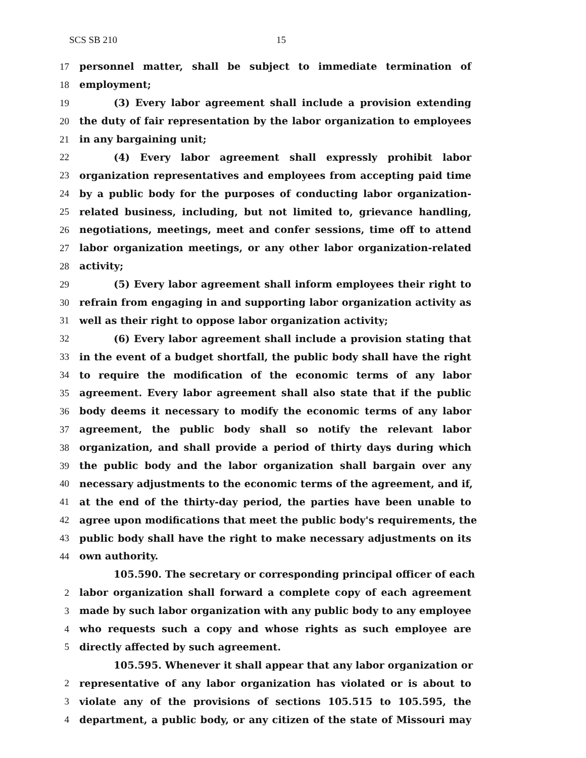SCS SB 210 15
17 personnel matter, shall be subject to immediate termination of
18 employment;
19 (3) Every labor agreement shall include a provision extending
20 the duty of fair representation by the labor organization to employees
21 in any bargaining unit;
22 (4) Every labor agreement shall expressly prohibit labor
23 organization representatives and employees from accepting paid time
24 by a public body for the purposes of conducting labor organization-
25 related business, including, but not limited to, grievance handling,
26 negotiations, meetings, meet and confer sessions, time off to attend
27 labor organization meetings, or any other labor organization-related
28 activity;
29 (5) Every labor agreement shall inform employees their right to
30 refrain from engaging in and supporting labor organization activity as
31 well as their right to oppose labor organization activity;
32 (6) Every labor agreement shall include a provision stating that
33 in the event of a budget shortfall, the public body shall have the right
34 to require the modification of the economic terms of any labor
35 agreement. Every labor agreement shall also state that if the public
36 body deems it necessary to modify the economic terms of any labor
37 agreement, the public body shall so notify the relevant labor
38 organization, and shall provide a period of thirty days during which
39 the public body and the labor organization shall bargain over any
40 necessary adjustments to the economic terms of the agreement, and if,
41 at the end of the thirty-day period, the parties have been unable to
42 agree upon modifications that meet the public body's requirements, the
43 public body shall have the right to make necessary adjustments on its
44 own authority.
105.590. The secretary or corresponding principal officer of each
2 labor organization shall forward a complete copy of each agreement
3 made by such labor organization with any public body to any employee
4 who requests such a copy and whose rights as such employee are
5 directly affected by such agreement.
105.595. Whenever it shall appear that any labor organization or
2 representative of any labor organization has violated or is about to
3 violate any of the provisions of sections 105.515 to 105.595, the
4 department, a public body, or any citizen of the state of Missouri may